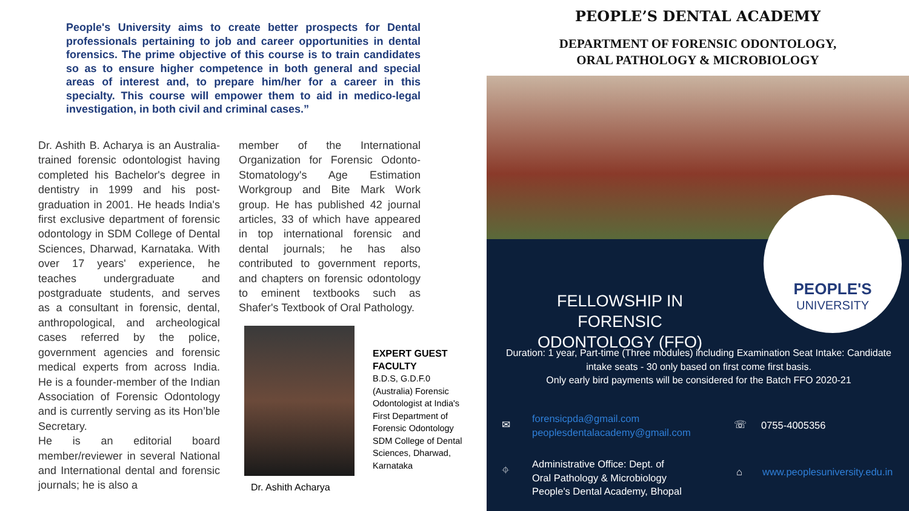People's University aims to create better prospects for Dental professionals pertaining to job and career opportunities in dental forensics. The prime objective of this course is to train candidates so as to ensure higher competence in both general and special areas of interest and, to prepare him/her for a career in this specialty. This course will empower them to aid in medico-legal investigation, in both civil and criminal cases.”
Dr. Ashith B. Acharya is an Australia-trained forensic odontologist having completed his Bachelor's degree in dentistry in 1999 and his post-graduation in 2001. He heads India's first exclusive department of forensic odontology in SDM College of Dental Sciences, Dharwad, Karnataka. With over 17 years' experience, he teaches undergraduate and postgraduate students, and serves as a consultant in forensic, dental, anthropological, and archeological cases referred by the police, government agencies and forensic medical experts from across India. He is a founder-member of the Indian Association of Forensic Odontology and is currently serving as its Hon’ble Secretary.
He is an editorial board member/reviewer in several National and International dental and forensic journals; he is also a
member of the International Organization for Forensic Odonto-Stomatology's Age Estimation Workgroup and Bite Mark Work group. He has published 42 journal articles, 33 of which have appeared in top international forensic and dental journals; he has also contributed to government reports, and chapters on forensic odontology to eminent textbooks such as Shafer's Textbook of Oral Pathology.
Dr. Ashith Acharya
EXPERT GUEST FACULTY
B.D.S, G.D.F.0 (Australia) Forensic Odontologist at India's
First Department of Forensic Odontology SDM College of Dental Sciences, Dharwad, Karnataka
PEOPLE’S DENTAL ACADEMY
DEPARTMENT OF FORENSIC ODONTOLOGY,
ORAL PATHOLOGY & MICROBIOLOGY
PEOPLE'S
UNIVERSITY
FELLOWSHIP IN FORENSIC ODONTOLOGY (FFO)
Duration: 1 year, Part-time (Three modules) including Examination Seat Intake: Candidate intake seats - 30 only based on first come first basis.
Only early bird payments will be considered for the Batch FFO 2020-21
✉
forensicpda@gmail.com
peoplesdentalacademy@gmail.com
☏ 0755-4005356
⌖
Administrative Office: Dept. of
Oral Pathology & Microbiology
People's Dental Academy, Bhopal
⌂ www.peoplesuniversity.edu.in